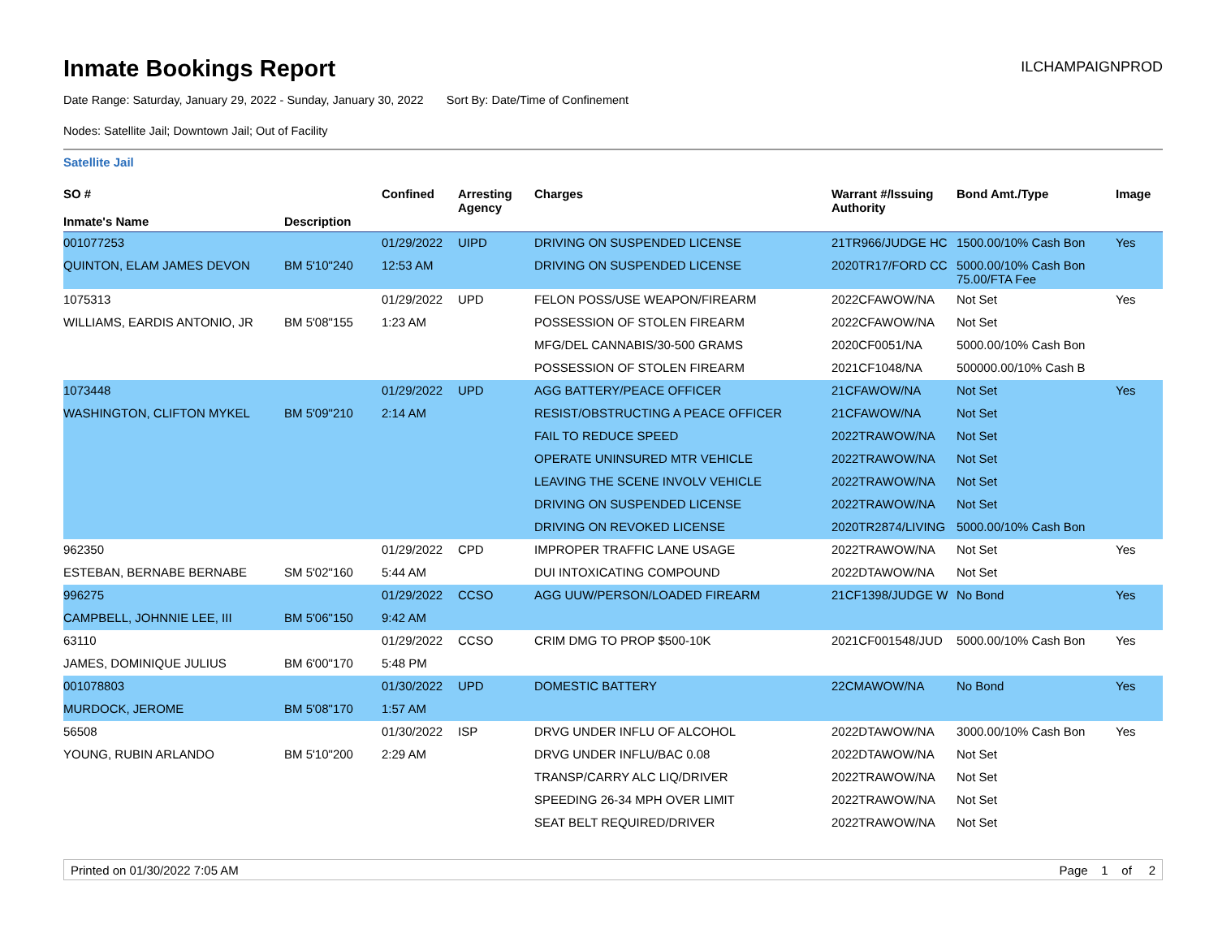Inmate Bookings Report
ILCHAMPAIGNPROD
Date Range: Saturday, January 29, 2022 - Sunday, January 30, 2022 Sort By: Date/Time of Confinement
Nodes: Satellite Jail; Downtown Jail; Out of Facility
Satellite Jail
| SO # Inmate's Name | Description | Confined | Arresting Agency | Charges | Warrant #/Issuing Authority | Bond Amt./Type | Image |
| --- | --- | --- | --- | --- | --- | --- | --- |
| 001077253 | | 01/29/2022 | UIPD | DRIVING ON SUSPENDED LICENSE | 21TR966/JUDGE HC | 1500.00/10% Cash Bon | Yes |
| QUINTON, ELAM JAMES DEVON | BM 5'10"240 | 12:53 AM | | DRIVING ON SUSPENDED LICENSE | 2020TR17/FORD CC | 5000.00/10% Cash Bon 75.00/FTA Fee | |
| 1075313 | | 01/29/2022 | UPD | FELON POSS/USE WEAPON/FIREARM | 2022CFAWOW/NA | Not Set | Yes |
| WILLIAMS, EARDIS ANTONIO, JR | BM 5'08"155 | 1:23 AM | | POSSESSION OF STOLEN FIREARM | 2022CFAWOW/NA | Not Set | |
| | | | | MFG/DEL CANNABIS/30-500 GRAMS | 2020CF0051/NA | 5000.00/10% Cash Bon | |
| | | | | POSSESSION OF STOLEN FIREARM | 2021CF1048/NA | 500000.00/10% Cash B | |
| 1073448 | | 01/29/2022 | UPD | AGG BATTERY/PEACE OFFICER | 21CFAWOW/NA | Not Set | Yes |
| WASHINGTON, CLIFTON MYKEL | BM 5'09"210 | 2:14 AM | | RESIST/OBSTRUCTING A PEACE OFFICER | 21CFAWOW/NA | Not Set | |
| | | | | FAIL TO REDUCE SPEED | 2022TRAWOW/NA | Not Set | |
| | | | | OPERATE UNINSURED MTR VEHICLE | 2022TRAWOW/NA | Not Set | |
| | | | | LEAVING THE SCENE INVOLV VEHICLE | 2022TRAWOW/NA | Not Set | |
| | | | | DRIVING ON SUSPENDED LICENSE | 2022TRAWOW/NA | Not Set | |
| | | | | DRIVING ON REVOKED LICENSE | 2020TR2874/LIVING | 5000.00/10% Cash Bon | |
| 962350 | | 01/29/2022 | CPD | IMPROPER TRAFFIC LANE USAGE | 2022TRAWOW/NA | Not Set | Yes |
| ESTEBAN, BERNABE BERNABE | SM 5'02"160 | 5:44 AM | | DUI INTOXICATING COMPOUND | 2022DTAWOW/NA | Not Set | |
| 996275 | | 01/29/2022 | CCSO | AGG UUW/PERSON/LOADED FIREARM | 21CF1398/JUDGE W | No Bond | Yes |
| CAMPBELL, JOHNNIE LEE, III | BM 5'06"150 | 9:42 AM | | | | | |
| 63110 | | 01/29/2022 | CCSO | CRIM DMG TO PROP $500-10K | 2021CF001548/JUD | 5000.00/10% Cash Bon | Yes |
| JAMES, DOMINIQUE JULIUS | BM 6'00"170 | 5:48 PM | | | | | |
| 001078803 | | 01/30/2022 | UPD | DOMESTIC BATTERY | 22CMAWOW/NA | No Bond | Yes |
| MURDOCK, JEROME | BM 5'08"170 | 1:57 AM | | | | | |
| 56508 | | 01/30/2022 | ISP | DRVG UNDER INFLU OF ALCOHOL | 2022DTAWOW/NA | 3000.00/10% Cash Bon | Yes |
| YOUNG, RUBIN ARLANDO | BM 5'10"200 | 2:29 AM | | DRVG UNDER INFLU/BAC 0.08 | 2022DTAWOW/NA | Not Set | |
| | | | | TRANSP/CARRY ALC LIQ/DRIVER | 2022TRAWOW/NA | Not Set | |
| | | | | SPEEDING 26-34 MPH OVER LIMIT | 2022TRAWOW/NA | Not Set | |
| | | | | SEAT BELT REQUIRED/DRIVER | 2022TRAWOW/NA | Not Set | |
Printed on 01/30/2022 7:05 AM Page 1 of 2